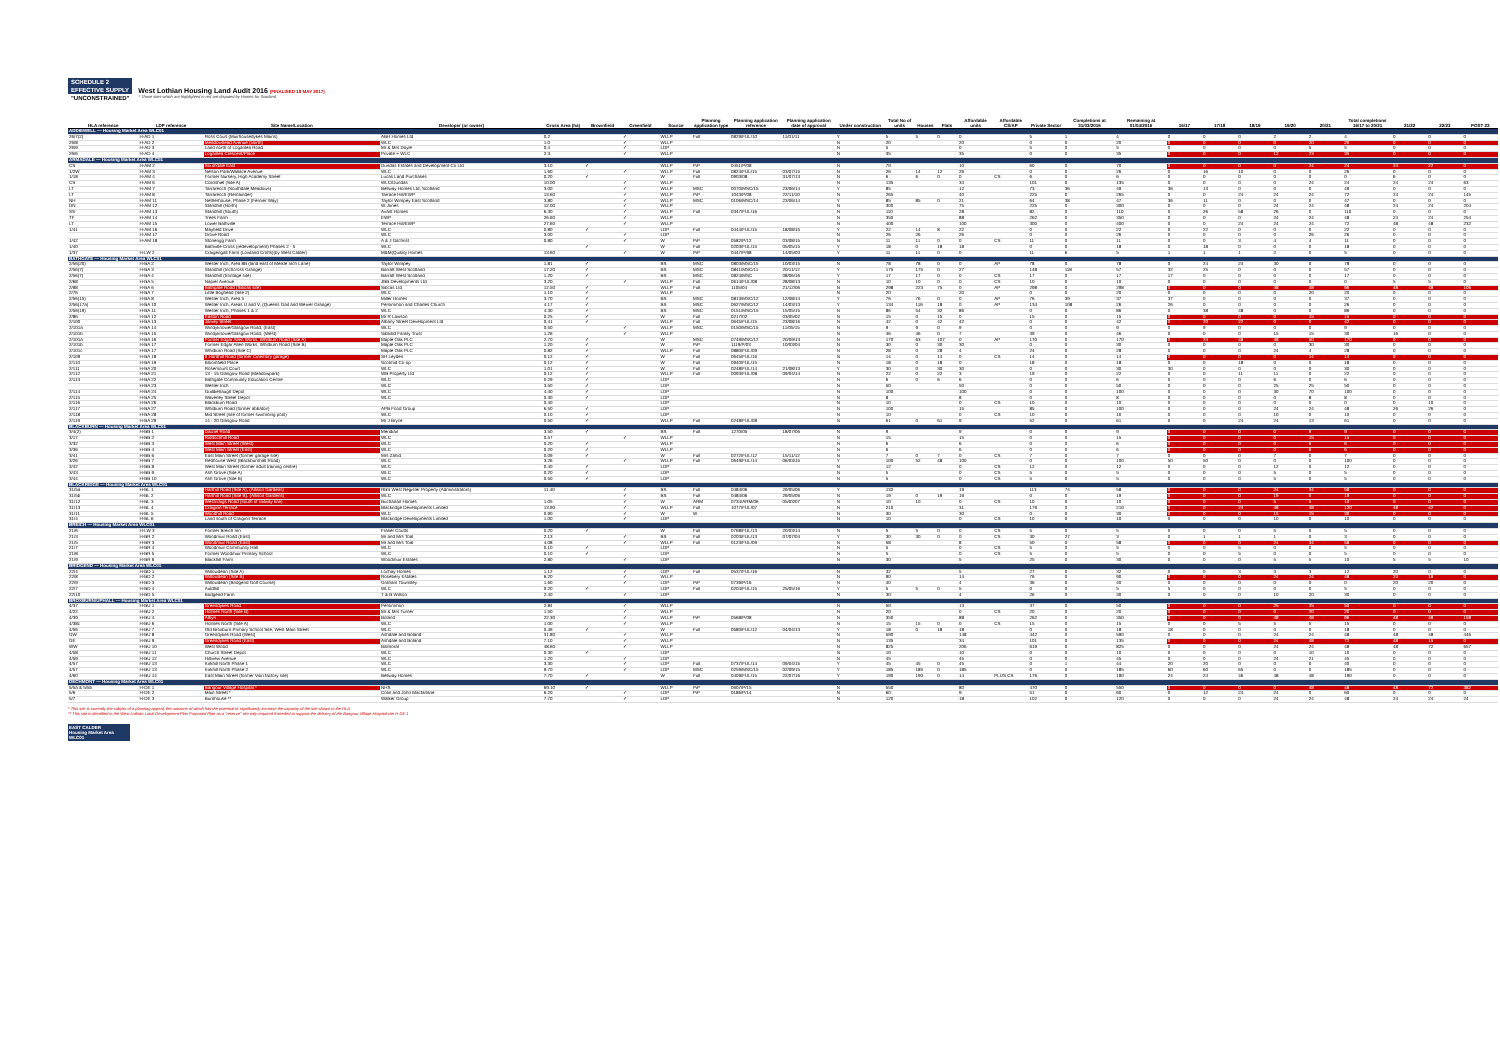SCHEDULE 2
EFFECTIVE SUPPLY
"UNCONSTRAINED"
West Lothian Housing Land Audit 2016 (FINALISED 18 MAY 2017)
* Those sites which are highlighted in red are disputed by Homes for Scotland
| HLA reference | LDP reference | Site Name/Location | Developer (or owner) | Gross Area (ha) | Brownfield | Greenfield | Source | Planning application type | Planning application reference | Planning application date of approval | Under construction | Total No of units | Houses | Flats | Affordable units | Affordable CS/AP | Private Sector | Completions at 31/03/2016 | Remaining at 01/04/2016 | 16/17 | 17/18 | 18/19 | 19/20 | 20/21 | Total completions 16/17 to 20/21 | 21/22 | 22/23 | POST 23 |
| --- | --- | --- | --- | --- | --- | --- | --- | --- | --- | --- | --- | --- | --- | --- | --- | --- | --- | --- | --- | --- | --- | --- | --- | --- | --- | --- | --- | --- |
| ADDIEWELL — Housing Market Area WLC01 | | | | | | | | | | | | | | | | | | | | | | | | | | | | |
| 26/7(2) | H-AD 1 | Ross Court (Muirhousedykes Mains) | ABH Homes Ltd | 0.2 | | ✓ | WLLP | Full | 0829/FUL/10 | 11/01/11 | Y | 5 | 5 | 0 | 0 | | 5 | 1 | 4 | 0 | 0 | 0 | 2 | 2 | 4 | 0 | 0 | 0 |
| 26/8 | H-AD 2 | Meadowhead Avenue (North) | WLC | 1.0 | | ✓ | WLLP | | | | N | 20 | | | 20 | | 0 | 0 | 20 | 0 | 0 | 0 | 0 | 20 | 20 | 0 | 0 | 0 |
| 26/9 | H-AD 3 | Land north of Loganlea Road | Mr & Mrs Doyle | 0.4 | | ✓ | LDP | | | | N | 5 | | | 0 | | 5 | 0 | 5 | 0 | 0 | 0 | 0 | 5 | 5 | 0 | 0 | 0 |
| 26/6 | H-AD 4 | Loganlea Crescent/Place | Private + WLC | 2.3 | | ✓ | WLLP | | | | N | 35 | | | 35 | | 0 | 0 | 35 | 0 | 0 | 0 | 12 | 23 | 35 | 0 | 0 | 0 |
| ARMADALE — Housing Market Area WLC01 | | | | | | | | | | | | | | | | | | | | | | | | | | | | |
| CS | H-AM 2 | Southdale East | Dundas Estates and Development Co Ltd | 3.10 | ✓ | | WLLP | PiP | 0451/P/08 | | N | 70 | | | 10 | | 60 | 0 | 70 | 0 | 0 | 0 | 0 | 24 | 24 | 24 | 22 | 0 |
| 1/2W | H-AM 3 | Nelson Park/Wallace Avenue | WLC | 1.60 | | ✓ | WLLP | Full | 0824/FUL/15 | 03/07/15 | N | 26 | 14 | 12 | 26 | | 0 | 0 | 26 | 0 | 16 | 10 | 0 | 0 | 26 | 0 | 0 | 0 |
| 1/18 | H-AM 4 | Former Nursery, High Academy Street | Lucas Land Purchases | 0.20 | ✓ | | W | Full | 0903/08 | 31/07/13 | N | 6 | 6 | 0 | 0 | CS | 6 | 0 | 6 | 0 | 0 | 0 | 0 | 0 | 0 | 6 | 0 | 0 |
| CS | H-AM 6 | Colinshiel (Site A) | WLC/Dundas | 10.00 | | ✓ | WLLP | | | | N | 135 | | | 34 | | 101 | 0 | 135 | 0 | 0 | 0 | 0 | 24 | 24 | 24 | 24 | 63 |
| LT | H-AM 7 | Tarrareoch (Southdale Meadows) | Bellway Homes Ltd, Scotland | 3.00 | | ✓ | WLLP | MSC | 0070/MSC/15 | 23/06/14 | Y | 85 | | | 12 | | 73 | 36 | 49 | 36 | 13 | 0 | 0 | 0 | 49 | 0 | 0 | 0 |
| LT | H-AM 8 | Tarrareoch (Remainder) | Tarrace Hill/EWP | 13.60 | | ✓ | WLLP | PiP | 1043/P/08 | 22/11/10 | N | 265 | | | 40 | | 225 | 0 | 265 | 0 | 0 | 24 | 24 | 24 | 72 | 24 | 24 | 145 |
| NH | H-AM 11 | Netherhouse, Phase 2 (Fernier Way) | Taylor Wimpey East Scotland | 3.80 | | ✓ | WLLP | MSC | 0106/MSC/14 | 23/06/14 | Y | 85 | 85 | 0 | 21 | | 64 | 38 | 47 | 36 | 11 | 0 | 0 | 0 | 47 | 0 | 0 | 0 |
| DN | H-AM 12 | Standhill (North) | W Jones | 12.00 | | ✓ | WLLP | | | | N | 300 | | | 75 | | 225 | 0 | 300 | 0 | 0 | 0 | 24 | 24 | 48 | 24 | 24 | 204 |
| SS | H-AM 13 | Standhill (South) | Avant Homes | 6.30 | | ✓ | WLLP | Full | 0347/FUL/16 | | N | 110 | | | 28 | | 82 | 0 | 110 | 0 | 26 | 58 | 26 | 0 | 110 | 0 | 0 | 0 |
| TF | H-AM 14 | Trees Farm | EWP | 26.60 | | ✓ | WLLP | | | | N | 350 | | | 88 | | 262 | 0 | 350 | 0 | 0 | 0 | 24 | 24 | 48 | 24 | 24 | 254 |
| LT | H-AM 15 | Lower Bathville | Terrace Hill/EWP | 27.60 | | ✓ | WLLP | | | | N | 400 | | | 100 | | 300 | 0 | 400 | 0 | 0 | 24 | 24 | 24 | 72 | 48 | 48 | 232 |
| 1/41 | H-AM 16 | Mayfield Drive | WLC | 0.80 | ✓ | | LDP | Full | 0444/FUL/15 | 18/08/15 | Y | 22 | 14 | 8 | 22 | | 0 | 0 | 22 | 0 | 22 | 0 | 0 | 0 | 22 | 0 | 0 | 0 |
| | H-AM 17 | Drove Road | WLC | 3.00 | | ✓ | LDP | | | | N | 26 | 26 | | 26 | | 0 | 0 | 26 | 0 | 0 | 0 | 0 | 26 | 26 | 0 | 0 | 0 |
| 1/42 | H-AM 18 | Stonerigg Farm | A & J Gilchrist | 0.80 | | ✓ | W | PiP | 0582/P/12 | 03/08/15 | N | 11 | 11 | 0 | 0 | CS | 11 | 0 | 11 | 0 | 0 | 3 | 4 | 4 | 11 | 0 | 0 | 0 |
| 1/40 | | Bathville Cross (redevelopment) Phases 2 - 5 | WLC | | ✓ | | W | Full | 0203/FUL/15 | 05/05/15 | Y | 18 | 0 | 18 | 18 | | 0 | 0 | 18 | 0 | 18 | 0 | 0 | 0 | 18 | 0 | 0 | 0 |
| 1/37 | H-LW 2 | Craigengall Farm (Lowland Crofts)(by West Calder) | M&M(Quality Homes | 13.60 | | ✓ | W | PiP | 0447/P/98 | 14/05/03 | Y | 11 | 11 | 0 | 0 | | 11 | 6 | 5 | 1 | 1 | 1 | 2 | 0 | 5 | 0 | 0 | 0 |
| BATHGATE — Housing Market Area WLC01 | | | | | | | | | | | | | | | | | | | | | | | | | | | | |
| 2/56(20) | H-BA 2 | Wester Inch, Area 8B (land east of Meikle Inch Lane) | Taylor Wimpey | 1.81 | ✓ | | BS | MSC | 0803/MSC/15 | 10/03/15 | N | 78 | 78 | 0 | 0 | AP | 78 | 0 | 78 | 0 | 24 | 24 | 30 | 0 | 78 | 0 | 0 | 0 |
| 2/56(7) | H-BA 3 | Standhill (Inchcross Grange) | Barratt West Scotland | 17.20 | ✓ | | BS | MSC | 0841/MSC/11 | 20/11/12 | Y | 175 | 175 | 0 | 27 | | 148 | 118 | 57 | 32 | 25 | 0 | 0 | 0 | 57 | 0 | 0 | 0 |
| 2/56(7) | H-BA 4 | Standhill (frontage site) | Barratt West Scotland | 1.20 | ✓ | | BS | MSC | 0824/MSC | 08/06/16 | Y | 17 | 17 | 0 | 0 | CS | 17 | 0 | 17 | 17 | 0 | 0 | 0 | 0 | 17 | 0 | 0 | 0 |
| 2/68 | H-BA 5 | Napier Avenue | JBB Developments Ltd | 3.20 | | ✓ | WLLP | Full | 0614/FUL/08 | 28/08/13 | N | 10 | 10 | 0 | 0 | CS | 10 | 0 | 10 | 0 | 0 | 0 | 0 | 0 | 0 | 5 | 5 | 0 |
| 2/98 | H-BA 6 | Bathgate Road (Sibcas site) | Sibcas Ltd | 12.50 | ✓ | | WLLP | Full | 1105/04 | 21/12/06 | N | 298 | 223 | 75 | 0 | AP | 298 | 0 | 298 | 0 | 0 | 0 | 48 | 48 | 96 | 48 | 48 | 106 |
| 2/76 | H-BA 7 | Little Boghead (Site 2) | WLC | 1.10 | ✓ | | WLLP | | | | N | 20 | | | 20 | | 0 | 0 | 20 | 0 | 0 | 0 | 0 | 20 | 20 | 0 | 0 | 0 |
| 2/56(15) | H-BA 8 | Wester Inch, Area 5 | Miller Homes | 3.70 | ✓ | | BS | MSC | 0813/MSC/12 | 12/08/14 | Y | 76 | 76 | 0 | 0 | AP | 76 | 39 | 37 | 37 | 0 | 0 | 0 | 0 | 37 | 0 | 0 | 0 |
| 2/56(17a) | H-BA 10 | Wester Inch, Areas U and V, (Queens Gait and Weiver Grange) | Persimmon and Charles Church | 4.17 | ✓ | | BS | MSC | 0627/MSC/12 | 14/03/13 | Y | 134 | 116 | 18 | 0 | AP | 134 | 108 | 26 | 26 | 0 | 0 | 0 | 0 | 26 | 0 | 0 | 0 |
| 2/56(19) | H-BA 11 | Wester Inch, Phases 1 & 2 | WLC | 4.30 | ✓ | | BS | MSC | 0151/MSC/15 | 15/05/15 | N | 86 | 54 | 32 | 86 | | 0 | 0 | 86 | 0 | 38 | 48 | 0 | 0 | 86 | 0 | 0 | 0 |
| 2/86 | H-BA 12 | Easton Road | Mr R Lawson | 0.25 | ✓ | | W | Full | 0217/02 | 03/05/02 | N | 15 | 0 | 15 | 0 | | 15 | 0 | 15 | 0 | 0 | 0 | 0 | 15 | 15 | 0 | 0 | 0 |
| 2/100 | H-BA 13 | Jarvey Street | Albany Street Development Ltd | 0.41 | ✓ | | WLLP | Full | 0645/FUL/15 | 23/08/16 | N | 42 | 0 | 42 | 42 | | 0 | 0 | 42 | 0 | 20 | 22 | 0 | 0 | 42 | 0 | 0 | 0 |
| 2/101a | H-BA 14 | Windyknowe/Glasgow Road, (East) | WLC | 0.50 | | ✓ | WLLP | MSC | 0150/MSC/15 | 11/05/15 | N | 9 | 9 | 0 | 9 | | 0 | 0 | 9 | 0 | 9 | 0 | 0 | 0 | 9 | 0 | 0 | 0 |
| 2/101b | H-BA 15 | Windyknowe/Glasgow Road, (West) | Sibbald Family Trust | 1.26 | | ✓ | WLLP | | | | N | 46 | 46 | 0 | 7 | | 39 | 0 | 46 | 0 | 0 | 0 | 15 | 15 | 30 | 16 | 0 | 0 |
| 2/101a | H-BA 16 | Former Edgar Allen Works, Whitburn Road (Site A) | Maple Oak PLC | 2.70 | ✓ | | W | MSC | 0749/MSC/12 | 20/09/13 | N | 170 | 63 | 107 | 0 | AP | 170 | 0 | 170 | 0 | 24 | 48 | 48 | 50 | 170 | 0 | 0 | 0 |
| 2/101b | H-BA 17 | Former Edgar Allen Works, Whitburn Road (Site B) | Maple Oak PLC | 1.20 | ✓ | | W | PiP | 1119/P/03 | 10/03/04 | N | 30 | 0 | 30 | 30 | | 0 | 0 | 30 | 0 | 0 | 0 | 0 | 30 | 30 | 0 | 0 | 0 |
| 2/101c | H-BA 17 | Whitburn Road (Site C) | Maple Oak PLC | 0.82 | ✓ | | WLLP | Full | 0880/FUL/09 | | N | 28 | 0 | 28 | 4 | | 24 | 0 | 28 | 0 | 0 | 0 | 24 | 4 | 28 | 0 | 0 | 0 |
| 2/109 | H-BA 18 | 6 Hardhill Road (former Cinemory garage) | SH Leyden | 0.12 | ✓ | | W | Full | 0645/FUL/16 | | N | 14 | 0 | 14 | 0 | CS | 14 | 0 | 14 | 0 | 0 | 0 | 0 | 14 | 14 | 0 | 0 | 0 |
| 2/110 | H-BA 19 | Bloomfield Place | Scotmid Co-op | 0.12 | ✓ | | W | Full | 0940/FUL/15 | | N | 18 | 0 | 18 | 0 | | 18 | 0 | 18 | 0 | 0 | 18 | 0 | 0 | 18 | 0 | 0 | 0 |
| 2/111 | H-BA 20 | Rosemount Court | WLC | 1.01 | ✓ | | W | Full | 0248/FUL/14 | 21/08/13 | Y | 30 | 0 | 30 | 30 | | 0 | 0 | 30 | 30 | 0 | 0 | 0 | 0 | 30 | 0 | 0 | 0 |
| 2/112 | H-BA 21 | 13 - 15 Glasgow Road (Meadowpark) | WB Property Ltd | 0.12 | ✓ | | WLLP | Full | 0093/FUL/08 | 09/04/14 | N | 22 | 0 | 22 | 3 | | 19 | 0 | 22 | 0 | 0 | 11 | 11 | 0 | 22 | 0 | 0 | 0 |
| 2/113 | H-BA 22 | Bathgate Community Education Centre | WLC | 0.29 | ✓ | | LDP | | | | N | 6 | 0 | 6 | 6 | | 0 | 0 | 6 | 0 | 0 | 0 | 6 | 0 | 6 | 0 | 0 | 0 |
| | H-BA 23 | Wester Inch | WLC | 3.50 | ✓ | | LDP | | | | N | 50 | | | 50 | | 0 | 0 | 50 | 0 | 0 | 0 | 25 | 25 | 50 | 0 | 0 | 0 |
| 2/114 | H-BA 24 | Guildiehaugh Depot | WLC | 4.40 | ✓ | | LDP | | | | N | 100 | | | 100 | | 0 | 0 | 100 | 0 | 0 | 0 | 30 | 70 | 100 | 0 | 0 | 0 |
| 2/115 | H-BA 25 | Waverley Street Depot | WLC | 0.30 | ✓ | | LDP | | | | N | 8 | | | 8 | | 0 | 0 | 8 | 0 | 0 | 0 | 0 | 8 | 8 | 0 | 0 | 0 |
| 2/116 | H-BA 26 | Blackburn Road | | 0.40 | | | LDP | | | | N | 10 | | | 0 | CS | 10 | 0 | 10 | 0 | 0 | 0 | 0 | 0 | 0 | 0 | 10 | 0 |
| 2/117 | H-BA 27 | Whitburn Road (former abbatoir) | APB Food Group | 6.50 | ✓ | | LDP | | | | N | 100 | | | 15 | | 85 | 0 | 100 | 0 | 0 | 0 | 24 | 24 | 48 | 26 | 26 | 0 |
| 2/118 | H-BA 28 | Mid Street (site of former swimming pool) | WLC | 0.10 | ✓ | | LDP | | | | N | 10 | | | 0 | CS | 10 | 0 | 10 | 0 | 0 | 0 | 10 | 0 | 10 | 0 | 0 | 0 |
| 2/119 | H-BA 29 | 14 - 20 Glasgow Road | Mr J Bryce | 0.50 | ✓ | | WLLP | Full | 0248/FUL/08 | | N | 61 | 0 | 61 | 9 | | 52 | 0 | 61 | 0 | 0 | 24 | 24 | 13 | 61 | 0 | 0 | 0 |
| BLACKBURN — Housing Market Area WLC01 | | | | | | | | | | | | | | | | | | | | | | | | | | | | |
| 3/4(2) | H-BB 1 | Daiziel Road | Meridian | 3.50 | ✓ | | BS | Full | 1270/05 | 18/07/06 | N | 9 | | | 9 | | 0 | 0 | 9 | 0 | 0 | 0 | 0 | 9 | 9 | 0 | 0 | 0 |
| 3/17 | H-BB 2 | Riddochhill Road | WLC | 0.57 | | ✓ | WLLP | | | | N | 15 | | | 15 | | 0 | 0 | 15 | 0 | 0 | 0 | 0 | 15 | 15 | 0 | 0 | 0 |
| 3/32 | H-BB 3 | West Main Street (West) | WLC | 0.20 | ✓ | | WLLP | | | | N | 6 | | | 6 | | 0 | 0 | 6 | 0 | 0 | 0 | 0 | 6 | 6 | 0 | 0 | 0 |
| 3/36 | H-BB 4 | West Main Street (East) | WLC | 0.20 | ✓ | | WLLP | | | | N | 6 | | | 6 | | 0 | 0 | 6 | 0 | 0 | 0 | 0 | 6 | 6 | 0 | 0 | 0 |
| 3/41 | H-BB 6 | East Main Street (former garage site) | Mrs Zahid | 0.09 | ✓ | | W | Full | 0272/FUL/12 | 15/11/12 | N | 7 | 0 | 7 | 0 | CS | 7 | 0 | 7 | 0 | 0 | 0 | 7 | 0 | 7 | 0 | 0 | 0 |
| 3/26 | H-BB 7 | Redhouse West (Blackburnhall Road) | WLC | 3.26 | | ✓ | WLLP | Full | 0649/FUL/14 | 06/03/15 | Y | 100 | 52 | 48 | 100 | | 0 | 0 | 100 | 50 | 50 | 0 | 0 | 0 | 100 | 0 | 0 | 0 |
| 3/42 | H-BB 8 | West Main Street (former adult training centre) | WLC | 0.40 | ✓ | | LDP | | | | N | 12 | | | 0 | CS | 12 | 0 | 12 | 0 | 0 | 0 | 12 | 0 | 12 | 0 | 0 | 0 |
| 3/43 | H-BB 9 | Ash Grove (Site A) | WLC | 0.20 | ✓ | | LDP | | | | N | 5 | | | 0 | CS | 5 | 0 | 5 | 0 | 0 | 0 | 5 | 0 | 5 | 0 | 0 | 0 |
| 3/44 | H-BB 10 | Ash Grove (Site B) | WLC | 0.50 | ✓ | | LDP | | | | N | 5 | | | 0 | CS | 5 | 0 | 5 | 0 | 0 | 0 | 5 | 0 | 5 | 0 | 0 | 0 |
| BLACKRIDGE — Housing Market Area WLC01 | | | | | | | | | | | | | | | | | | | | | | | | | | | | |
| 31/5a | H-BL 1 | Harthill Road (Site A), (Allison Gardens) | RBS West Register Property (Administrators) | 11.40 | | ✓ | BS | Full | 0484/06 | 29/05/06 | Y | 132 | | | 19 | | 113 | 74 | 58 | 0 | 0 | 0 | 24 | 34 | 58 | 0 | 0 | 0 |
| 31/5b | H-BL 2 | Harthill Road (Site B), (Allison Gardens) | WLC | | | ✓ | BS | Full | 0484/06 | 29/05/06 | N | 19 | 0 | 19 | 19 | | 0 | 0 | 19 | 0 | 0 | 0 | 19 | 0 | 19 | 0 | 0 | 0 |
| 31/12 | H-BL 3 | Westcraigs Road (south of railway line) | Buchanan Homes | 1.05 | | ✓ | W | ARM | 0734/ARM/06 | 05/03/07 | N | 10 | 10 | | 0 | CS | 10 | 0 | 10 | 0 | 0 | 0 | 5 | 5 | 10 | 0 | 0 | 0 |
| 31/13 | H-BL 4 | Craiginn Terrace | Blackridge Developments Limited | 13.90 | | ✓ | WLLP | Full | 1077/FUL/07 | | N | 210 | | | 31 | | 179 | 0 | 210 | 0 | 0 | 24 | 48 | 48 | 120 | 48 | 42 | 0 |
| 31/11 | H-BL 5 | Woodhill Road | WLC | 0.90 | | ✓ | W | W | | | N | 30 | | | 30 | | 0 | 0 | 30 | 0 | 0 | 0 | 15 | 15 | 30 | 0 | 0 | 0 |
| 31/4 | H-BL 6 | Land south of Craiginn Terrace | Blackridge Developments Limited | 1.00 | | ✓ | LDP | | | | N | 10 | | | 0 | CS | 10 | 0 | 10 | 0 | 0 | 0 | 10 | 0 | 10 | 0 | 0 | 0 |
| BREICH — Housing Market Area WLC01 | | | | | | | | | | | | | | | | | | | | | | | | | | | | |
| 21/6 | H-LW 3 | Former Breich Inn | Fraser Coutts | 0.20 | ✓ | | W | Full | 0768/FUL/13 | 20/03/14 | N | 5 | 5 | 0 | 0 | CS | 5 | 0 | 5 | 0 | 0 | 0 | 5 | 0 | 5 | 0 | 0 | 0 |
| 21/3 | H-BR 2 | Woodmuir Road (East) | Mr and Mrs Toal | 2.13 | | ✓ | BS | Full | 0203/FUL/13 | 07/07/04 | Y | 30 | 30 | 0 | 0 | CS | 30 | 27 | 3 | 0 | 1 | 1 | 1 | 0 | 3 | 0 | 0 | 0 |
| 21/5 | H-BR 3 | Woodmuir Road (East) | Mr and Mrs Toal | 4.08 | | ✓ | WLLP | Full | 0123/FUL/09 | | N | 58 | | | 8 | | 50 | 0 | 58 | 0 | 0 | 0 | 24 | 34 | 58 | 0 | 0 | 0 |
| 21/7 | H-BR 4 | Woodmuir Community Hall | WLC | 0.10 | ✓ | | LDP | | | | N | 5 | | | 0 | CS | 5 | 0 | 5 | 0 | 0 | 5 | 0 | 0 | 5 | 0 | 0 | 0 |
| 21/8 | H-BR 5 | Former Woodmuir Primary School | WLC | 0.10 | ✓ | | LDP | | | | N | 5 | | | 0 | CS | 5 | 0 | 5 | 0 | 0 | 5 | 0 | 0 | 5 | 0 | 0 | 0 |
| 21/9 | H-BR 6 | Blackhill Farm | Woodmuir Estates | 2.80 | | ✓ | LDP | | | | N | 30 | | | 5 | | 25 | 0 | 30 | 0 | 0 | 0 | 5 | 5 | 10 | 5 | 5 | 10 |
| BRIDGEND — Housing Market Area WLC01 | | | | | | | | | | | | | | | | | | | | | | | | | | | | |
| 22/4 | H-BD 1 | Willowdean (Site A) | Lochay Homes | 1.12 | | ✓ | LDP | Full | 0537/FUL/16 | | N | 32 | | | 5 | | 27 | 0 | 32 | 0 | 0 | 3 | 3 | 3 | 12 | 20 | 0 | 0 |
| 22/8 | H-BD 2 | Willowdean (Site B) | Rosebery Estates | 6.20 | | ✓ | WLLP | | | | N | 90 | | | 14 | | 76 | 0 | 90 | 0 | 0 | 0 | 24 | 24 | 48 | 24 | 18 | 0 |
| 22/9 | H-BD 3 | Willowdean (Bridgend Golf Course) | Graham Townsley | 1.60 | | ✓ | LDP | PiP | 0739/P/16 | | N | 40 | | | 4 | | 36 | 0 | 40 | 0 | 0 | 0 | 0 | 0 | 0 | 20 | 20 | 0 |
| 22/7 | H-BD 4 | Auldhill | WLC | 0.20 | ✓ | | LDP | Full | 0204/FUL/15 | 25/05/16 | Y | 5 | 5 | 0 | 5 | | 0 | 0 | 5 | 5 | 0 | 0 | 0 | 0 | 5 | 0 | 0 | 0 |
| 22/10 | H-BD 5 | Bridgend Farm | T & B Wilson | 2.40 | | ✓ | LDP | | | | N | 30 | | | 4 | | 26 | 0 | 30 | 0 | 0 | 0 | 10 | 20 | 30 | 0 | 0 | 0 |
| BROXBURN/UPHALL — Housing Market Area WLC01 | | | | | | | | | | | | | | | | | | | | | | | | | | | | |
| 4/37 | H-BU 1 | Greendykes Road | Persimmon | 2.84 | | ✓ | WLLP | | | | N | 50 | | | 13 | | 37 | 0 | 50 | 0 | 0 | 0 | 25 | 25 | 50 | 0 | 0 | 0 |
| 4/22 | H-BU 2 | Holmes North (Site B) | Mr & Mrs Turner | 1.50 | | ✓ | WLLP | | | | N | 20 | | | 0 | CS | 20 | 0 | 20 | 0 | 0 | 0 | 0 | 20 | 20 | 0 | 0 | 0 |
| 4/39 | H-BU 4 | Albyn | Boland | 22.30 | | ✓ | WLLP | PiP | 0568/P/08 | | N | 350 | | | 88 | | 262 | 0 | 350 | 0 | 0 | 0 | 48 | 48 | 96 | 48 | 48 | 158 |
| 4/38c | H-BU 6 | Holmes North (Site A) | WLC | 1.00 | | ✓ | WLLP | | | | N | 15 | 15 | 0 | 0 | CS | 15 | 0 | 15 | 0 | 0 | 5 | 5 | 5 | 15 | 0 | 0 | 0 |
| 4/56 | H-BU 7 | Old Broxburn Primary School Site, West Main Street | WLC | 0.46 | ✓ | | W | Full | 0580/FUL/12 | 04/04/13 | Y | 18 | 0 | 18 | 18 | | 0 | 0 | 18 | 18 | 0 | 0 | 0 | 0 | 18 | 0 | 0 | 0 |
| GW | H-BU 8 | Greendykes Road (West) | Ashdale and Boland | 31.80 | | ✓ | WLLP | | | | N | 590 | | | 148 | | 442 | 0 | 590 | 0 | 0 | 0 | 24 | 24 | 48 | 48 | 48 | 446 |
| GE | H-BU 9 | Greendykes Road (East) | Ashdale and Boland | 7.10 | | ✓ | WLLP | | | | N | 135 | | | 34 | | 101 | 0 | 135 | 0 | 0 | 0 | 24 | 48 | 72 | 48 | 15 | 0 |
| WW | H-BU 10 | West Wood | Balmoral | 48.60 | | ✓ | WLLP | | | | N | 825 | | | 206 | | 619 | 0 | 825 | 0 | 0 | 0 | 24 | 24 | 48 | 48 | 72 | 657 |
| 4/58 | H-BU 11 | Church Street Depot | WLC | 0.30 | ✓ | | LDP | | | | N | 10 | | | 10 | | 0 | 0 | 10 | 0 | 0 | 0 | 0 | 10 | 10 | 0 | 0 | 0 |
| 4/59 | H-BU 12 | Hillview Avenue | WLC | 1.20 | | ✓ | LDP | | | | N | 45 | | | 45 | | 0 | 0 | 45 | 0 | 0 | 0 | 24 | 21 | 45 | 0 | 0 | 0 |
| 4/57 | H-BU 13 | Kirkhill North Phase 1 | WLC | 3.30 | | ✓ | LDP | Full | 0737/FUL/14 | 09/04/15 | Y | 45 | 45 | 0 | 45 | | 0 | 1 | 44 | 20 | 20 | 0 | 0 | 0 | 40 | 0 | 0 | 0 |
| 4/57 | H-BU 13 | Kirkhill North Phase 2 | WLC | 9.70 | | ✓ | LDP | MSC | 0259/MSC/15 | 02/09/15 | Y | 185 | 185 | 0 | 185 | | 0 | 0 | 185 | 60 | 60 | 65 | 0 | 0 | 185 | 0 | 0 | 0 |
| 4/60 | H-BU 14 | East Main Street (former Vion factory site) | Bellway Homes | 7.70 | ✓ | | W | Full | 0409/FUL/15 | 22/07/16 | Y | 190 | 190 | 0 | 14 | PLUS CS | 176 | 0 | 190 | 24 | 24 | 46 | 48 | 48 | 190 | 0 | 0 | 0 |
| DECHMONT — Housing Market Area WLC01 | | | | | | | | | | | | | | | | | | | | | | | | | | | | |
| 5/5a & 5/5b | H-DE 1 | Bangour Village Hospital * | NHS | 69.10 | ✓ | | WLLP | PiP | 0607/P/15 | | N | 550 | | | 80 | | 470 | 0 | 550 | 0 | 0 | 0 | 0 | 48 | 48 | 48 | 72 | 382 |
| 5/6 | H-DE 2 | Main Street * | Colin and John Macfarlane | 6.20 | | ✓ | LDP | PiP | 0186/P/14 | | N | 60 | | | 9 | | 51 | 0 | 60 | 0 | 12 | 24 | 24 | 0 | 60 | 0 | 0 | 0 |
| 5/7 | H-DE 3 | Burnhouse ** | Walker Group | 7.70 | | ✓ | LDP | | | | N | 120 | | | 18 | | 102 | 0 | 120 | 0 | 0 | 0 | 24 | 24 | 48 | 24 | 24 | 24 |
* This site is currently the subject of a planning appeal; the outcome of which has the potential to significantly increase the capacity of the site shown in the HLA
** This site is identified in the West Lothian Local Development Plan Proposed Plan as a "reserve" site only required if needed to support the delivery of the Bangour Village Hospital site H-DE 1
EAST CALDER
Housing Market Area WLC01